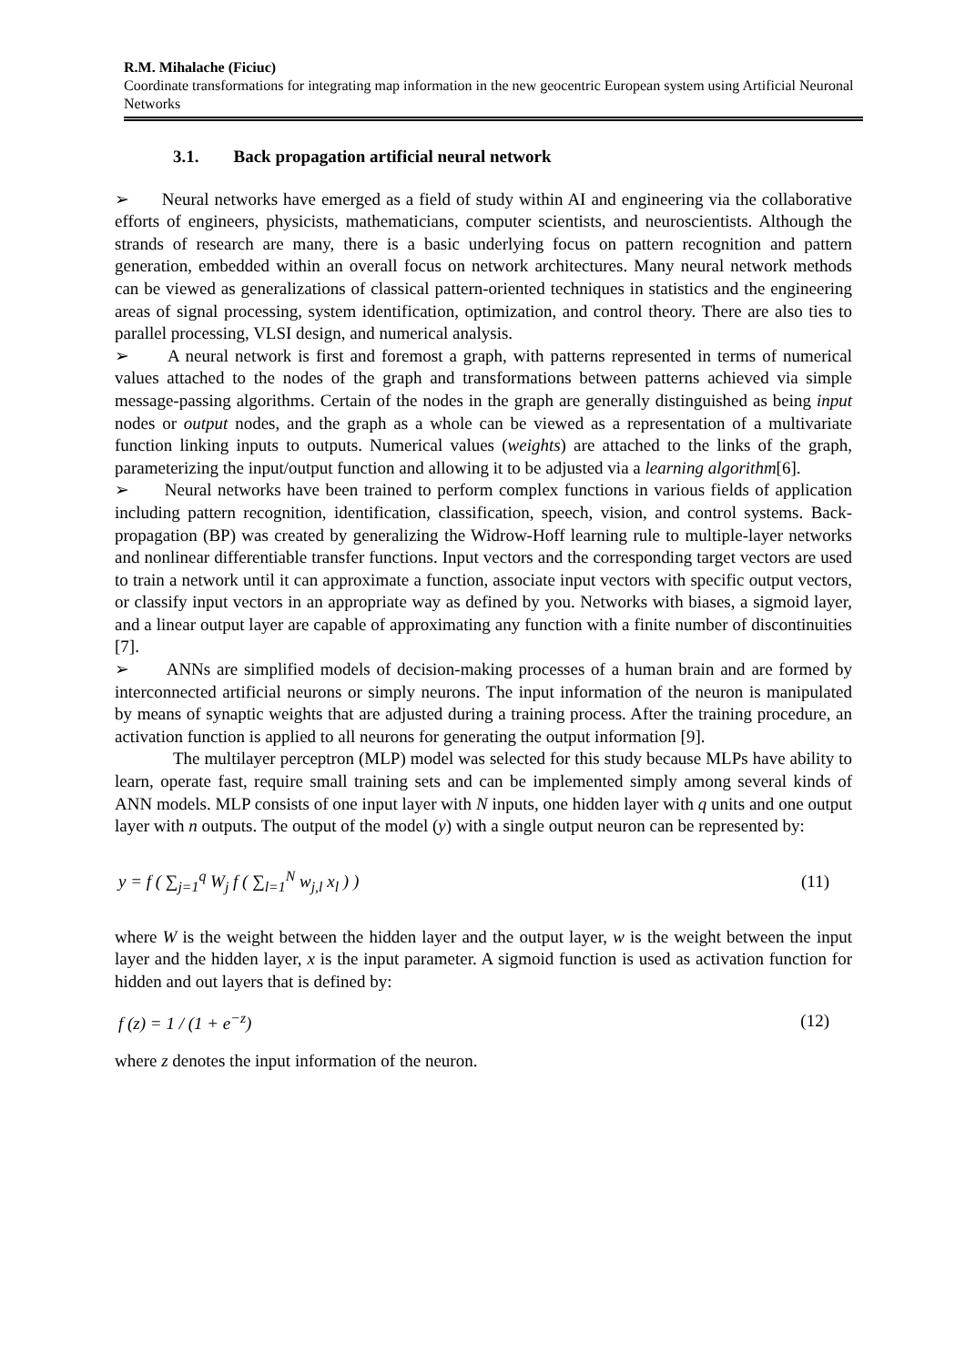R.M. Mihalache (Ficiuc)
Coordinate transformations for integrating map information in the new geocentric European system using Artificial Neuronal Networks
3.1. Back propagation artificial neural network
➢ Neural networks have emerged as a field of study within AI and engineering via the collaborative efforts of engineers, physicists, mathematicians, computer scientists, and neuroscientists. Although the strands of research are many, there is a basic underlying focus on pattern recognition and pattern generation, embedded within an overall focus on network architectures. Many neural network methods can be viewed as generalizations of classical pattern-oriented techniques in statistics and the engineering areas of signal processing, system identification, optimization, and control theory. There are also ties to parallel processing, VLSI design, and numerical analysis.
➢ A neural network is first and foremost a graph, with patterns represented in terms of numerical values attached to the nodes of the graph and transformations between patterns achieved via simple message-passing algorithms. Certain of the nodes in the graph are generally distinguished as being input nodes or output nodes, and the graph as a whole can be viewed as a representation of a multivariate function linking inputs to outputs. Numerical values (weights) are attached to the links of the graph, parameterizing the input/output function and allowing it to be adjusted via a learning algorithm[6].
➢ Neural networks have been trained to perform complex functions in various fields of application including pattern recognition, identification, classification, speech, vision, and control systems. Back-propagation (BP) was created by generalizing the Widrow-Hoff learning rule to multiple-layer networks and nonlinear differentiable transfer functions. Input vectors and the corresponding target vectors are used to train a network until it can approximate a function, associate input vectors with specific output vectors, or classify input vectors in an appropriate way as defined by you. Networks with biases, a sigmoid layer, and a linear output layer are capable of approximating any function with a finite number of discontinuities [7].
➢ ANNs are simplified models of decision-making processes of a human brain and are formed by interconnected artificial neurons or simply neurons. The input information of the neuron is manipulated by means of synaptic weights that are adjusted during a training process. After the training procedure, an activation function is applied to all neurons for generating the output information [9].
The multilayer perceptron (MLP) model was selected for this study because MLPs have ability to learn, operate fast, require small training sets and can be implemented simply among several kinds of ANN models. MLP consists of one input layer with N inputs, one hidden layer with q units and one output layer with n outputs. The output of the model (y) with a single output neuron can be represented by:
y = f ( ∑<sub>j=1</sub><sup>q</sup> W<sub>j</sub> f ( ∑<sub>l=1</sub><sup>N</sup> w<sub>j,l</sub> x<sub>l</sub> ) ) (11)
where W is the weight between the hidden layer and the output layer, w is the weight between the input layer and the hidden layer, x is the input parameter. A sigmoid function is used as activation function for hidden and out layers that is defined by:
f (z) = 1 / (1 + e<sup>−z</sup>) (12)
where z denotes the input information of the neuron.